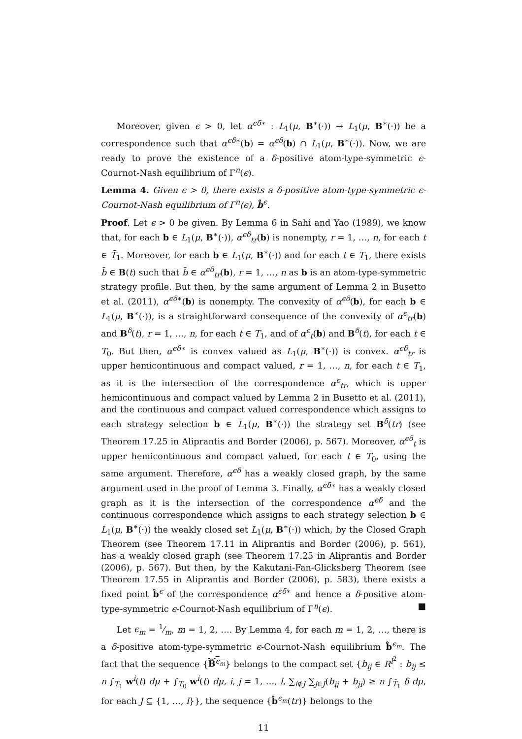Moreover, given ϵ > 0, let α<sup>ϵδ∗</sup> : L<sub>1</sub>(μ, B<sup>∗</sup>(·)) → L<sub>1</sub>(μ, B<sup>∗</sup>(·)) be a correspondence such that α<sup>ϵδ∗</sup>(b) = α<sup>ϵδ</sup>(b) ∩ L<sub>1</sub>(μ, B<sup>∗</sup>(·)). Now, we are ready to prove the existence of a δ-positive atom-type-symmetric ϵ-Cournot-Nash equilibrium of Γ<sup>n</sup>(ϵ).
Lemma 4. Given ϵ > 0, there exists a δ-positive atom-type-symmetric ϵ-Cournot-Nash equilibrium of Γ<sup>n</sup>(ϵ), b̂<sup>ϵ</sup>.
Proof. Let ϵ > 0 be given. By Lemma 6 in Sahi and Yao (1989), we know that, for each b ∈ L<sub>1</sub>(μ, B<sup>∗</sup>(·)), α<sup>ϵδ</sup><sub>tr</sub>(b) is nonempty, r = 1, …, n, for each t ∈ T̄<sub>1</sub>. Moreover, for each b ∈ L<sub>1</sub>(μ, B<sup>∗</sup>(·)) and for each t ∈ T<sub>1</sub>, there exists b̄ ∈ B(t) such that b̄ ∈ α<sup>ϵδ</sup><sub>tr</sub>(b), r = 1, …, n as b is an atom-type-symmetric strategy profile. But then, by the same argument of Lemma 2 in Busetto et al. (2011), α<sup>ϵδ∗</sup>(b) is nonempty. The convexity of α<sup>ϵδ</sup>(b), for each b ∈ L<sub>1</sub>(μ, B<sup>∗</sup>(·)), is a straightforward consequence of the convexity of α<sup>ϵ</sup><sub>tr</sub>(b) and B<sup>δ</sup>(t), r = 1, …, n, for each t ∈ T<sub>1</sub>, and of α<sup>ϵ</sup><sub>t</sub>(b) and B<sup>δ</sup>(t), for each t ∈ T<sub>0</sub>. But then, α<sup>ϵδ∗</sup> is convex valued as L<sub>1</sub>(μ, B<sup>∗</sup>(·)) is convex. α<sup>ϵδ</sup><sub>tr</sub> is upper hemicontinuous and compact valued, r = 1, …, n, for each t ∈ T<sub>1</sub>, as it is the intersection of the correspondence α<sup>ϵ</sup><sub>tr</sub>, which is upper hemicontinuous and compact valued by Lemma 2 in Busetto et al. (2011), and the continuous and compact valued correspondence which assigns to each strategy selection b ∈ L<sub>1</sub>(μ, B<sup>∗</sup>(·)) the strategy set B<sup>δ</sup>(tr) (see Theorem 17.25 in Aliprantis and Border (2006), p. 567). Moreover, α<sup>ϵδ</sup><sub>t</sub> is upper hemicontinuous and compact valued, for each t ∈ T<sub>0</sub>, using the same argument. Therefore, α<sup>ϵδ</sup> has a weakly closed graph, by the same argument used in the proof of Lemma 3. Finally, α<sup>ϵδ∗</sup> has a weakly closed graph as it is the intersection of the correspondence α<sup>ϵδ</sup> and the continuous correspondence which assigns to each strategy selection b ∈ L<sub>1</sub>(μ, B<sup>∗</sup>(·)) the weakly closed set L<sub>1</sub>(μ, B<sup>∗</sup>(·)) which, by the Closed Graph Theorem (see Theorem 17.11 in Aliprantis and Border (2006), p. 561), has a weakly closed graph (see Theorem 17.25 in Aliprantis and Border (2006), p. 567). But then, by the Kakutani-Fan-Glicksberg Theorem (see Theorem 17.55 in Aliprantis and Border (2006), p. 583), there exists a fixed point b̂<sup>ϵ</sup> of the correspondence α<sup>ϵδ∗</sup> and hence a δ-positive atom-type-symmetric ϵ-Cournot-Nash equilibrium of Γ<sup>n</sup>(ϵ). ■
Let ϵ<sub>m</sub> = 1⁄m, m = 1, 2, …. By Lemma 4, for each m = 1, 2, …, there is a δ-positive atom-type-symmetric ϵ-Cournot-Nash equilibrium b̂<sup>ϵ<sub>m</sub></sup>. The fact that the sequence {B̂<sup>ϵ<sub>m</sub></sup>} belongs to the compact set {b<sub>ij</sub> ∈ R<sup>l<sup>2</sup></sup> : b<sub>ij</sub> ≤ n ∫<sub>T<sub>1</sub></sub> w<sup>i</sup>(t) dμ + ∫<sub>T<sub>0</sub></sub> w<sup>i</sup>(t) dμ, i, j = 1, …, l, ∑<sub>i∉J</sub> ∑<sub>j∈J</sub>(b<sub>ij</sub> + b<sub>ji</sub>) ≥ n ∫<sub>T̄<sub>1</sub></sub> δ dμ, for each J ⊆ {1, …, l}}, the sequence {b̂<sup>ϵ<sub>m</sub></sup>(tr)} belongs to the
11